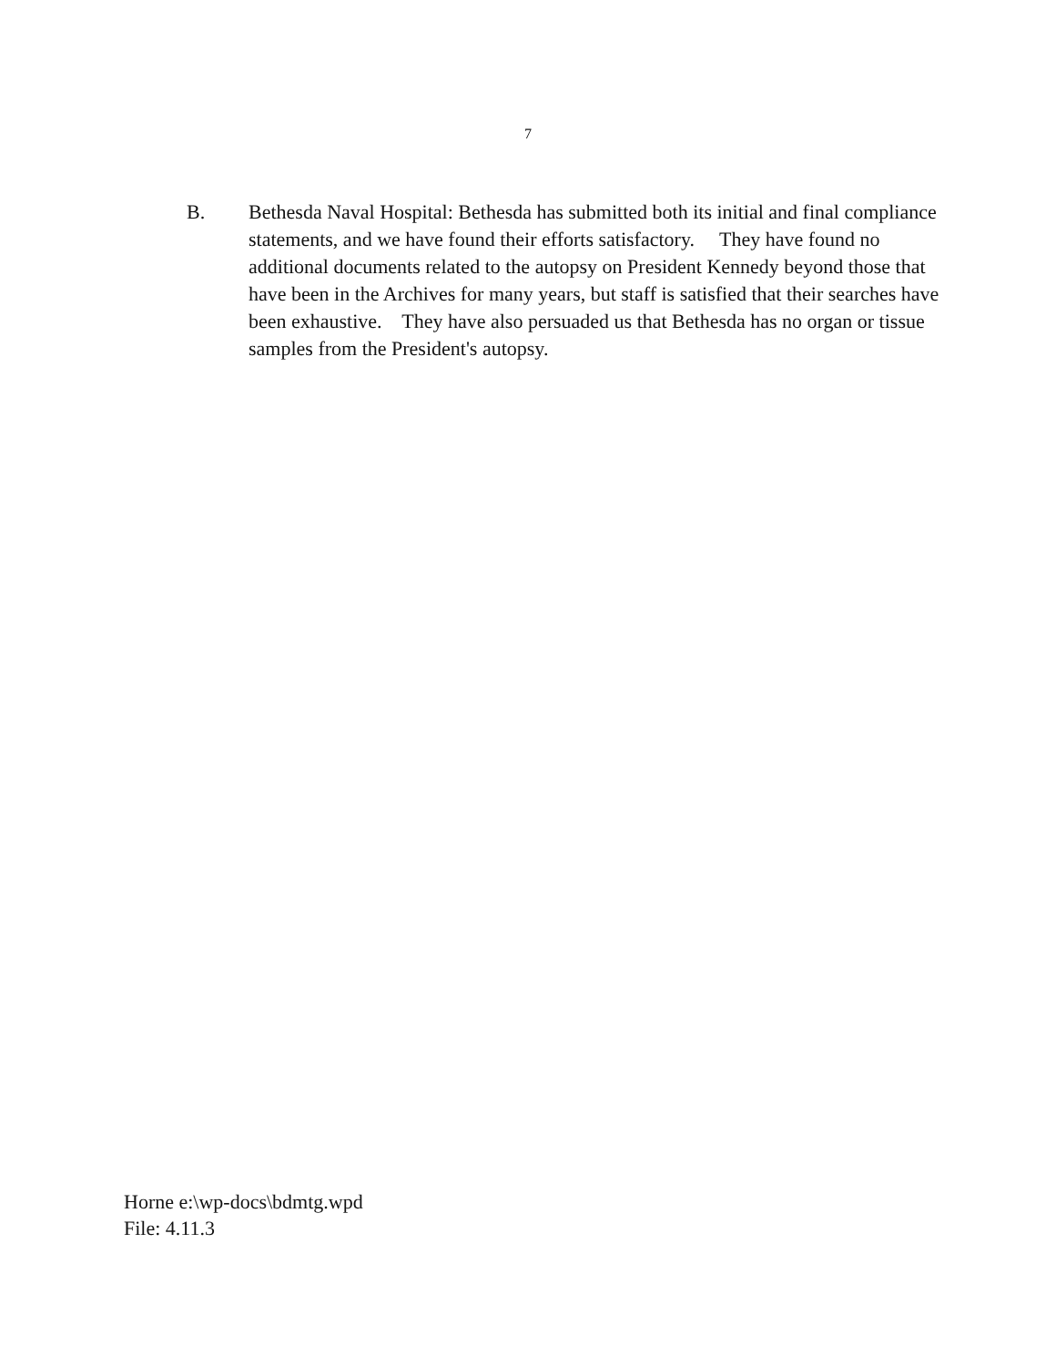7
B. Bethesda Naval Hospital: Bethesda has submitted both its initial and final compliance statements, and we have found their efforts satisfactory. They have found no additional documents related to the autopsy on President Kennedy beyond those that have been in the Archives for many years, but staff is satisfied that their searches have been exhaustive. They have also persuaded us that Bethesda has no organ or tissue samples from the President's autopsy.
Horne e:\wp-docs\bdmtg.wpd
File: 4.11.3